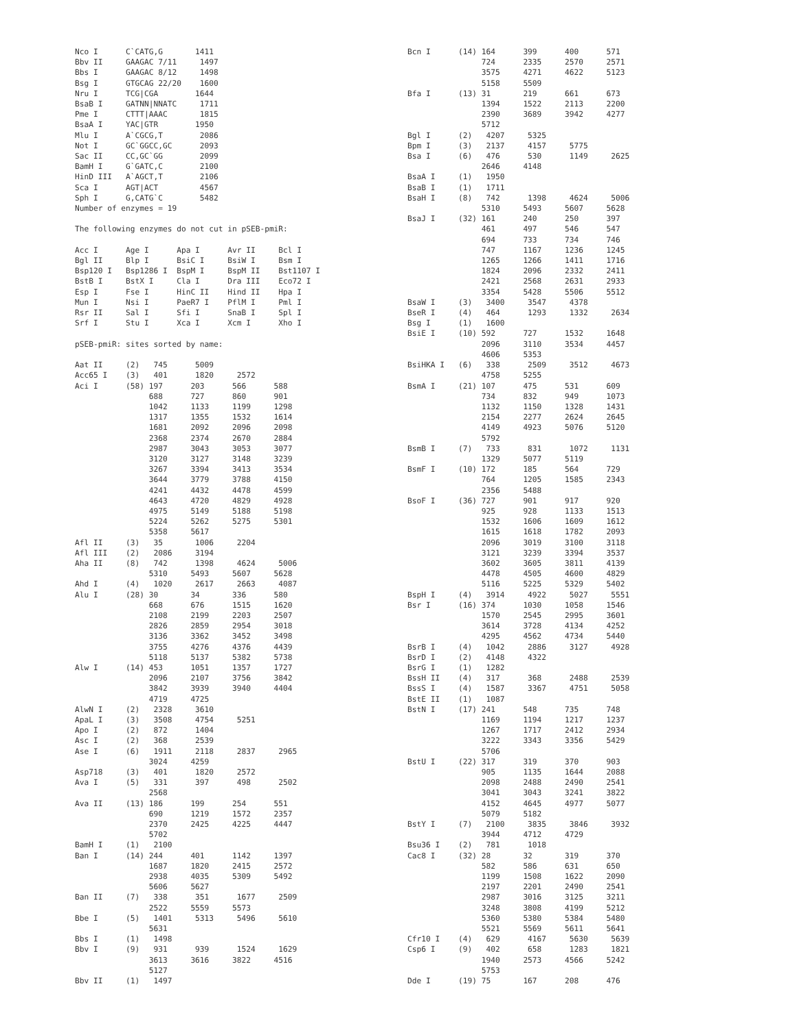Nco I      C`CATG,G       1411
Bbv II     GAAGAC 7/11     1497
Bbs I      GAAGAC 8/12     1498
Bsg I      GTGCAG 22/20    1600
Nru I      TCG|CGA        1644
BsaB I     GATNN|NNATC     1711
Pme I      CTTT|AAAC       1815
BsaA I     YAC|GTR        1950
Mlu I      A`CGCG,T        2086
Not I      GC`GGCC,GC      2093
Sac II     CC,GC`GG        2099
BamH I     G`GATC,C        2100
HinD III   A`AGCT,T        2106
Sca I      AGT|ACT         4567
Sph I      G,CATG`C        5482
Number of enzymes = 19

The following enzymes do not cut in pSEB-pmiR:

Acc I      Age I      Apa I      Avr II     Bcl I
Bgl II     Blp I      BsiC I     BsiW I     Bsm I
Bsp120 I   Bsp1286 I  BspM I     BspM II    Bst1107 I
BstB I     BstX I     Cla I      Dra III    Eco72 I
Esp I      Fse I      HinC II    Hind II    Hpa I
Mun I      Nsi I      PaeR7 I    PflM I     Pml I
Rsr II     Sal I      Sfi I      SnaB I     Spl I
Srf I      Stu I      Xca I      Xcm I      Xho I

pSEB-pmiR: sites sorted by name:

Aat II     (2)   745      5009
Acc65 I    (3)   401      1820     2572
Aci I      (58) 197      203      566      588
                688      727      860      901
                1042     1133     1199     1298
                1317     1355     1532     1614
                1681     2092     2096     2098
                2368     2374     2670     2884
                2987     3043     3053     3077
                3120     3127     3148     3239
                3267     3394     3413     3534
                3644     3779     3788     4150
                4241     4432     4478     4599
                4643     4720     4829     4928
                4975     5149     5188     5198
                5224     5262     5275     5301
                5358     5617
Afl II     (3)   35       1006     2204
Afl III    (2)   2086     3194
Aha II     (8)   742      1398     4624     5006
                5310     5493     5607     5628
Ahd I      (4)   1020     2617     2663     4087
Alu I      (28) 30       34       336      580
                668      676      1515     1620
                2108     2199     2203     2507
                2826     2859     2954     3018
                3136     3362     3452     3498
                3755     4276     4376     4439
                5118     5137     5382     5738
Alw I      (14) 453      1051     1357     1727
                2096     2107     3756     3842
                3842     3939     3940     4404
                4719     4725
AlwN I     (2)   2328     3610
ApaL I     (3)   3508     4754     5251
Apo I      (2)   872      1404
Asc I      (2)   368      2539
Ase I      (6)   1911     2118     2837     2965
                3024     4259
Asp718     (3)   401      1820     2572
Ava I      (5)   331      397      498      2502
                2568
Ava II     (13) 186      199      254      551
                690      1219     1572     2357
                2370     2425     4225     4447
                5702
BamH I     (1)   2100
Ban I      (14) 244      401      1142     1397
                1687     1820     2415     2572
                2938     4035     5309     5492
                5606     5627
Ban II     (7)   338      351      1677     2509
                2522     5559     5573
Bbe I      (5)   1401     5313     5496     5610
                5631
Bbs I      (1)   1498
Bbv I      (9)   931      939      1524     1629
                3613     3616     3822     4516
                5127
Bbv II     (1)   1497
Bcn I      (14) 164      399      400      571
                724      2335     2570     2571
                3575     4271     4622     5123
                5158     5509
Bfa I      (13) 31       219      661      673
                1394     1522     2113     2200
                2390     3689     3942     4277
                5712
Bgl I      (2)   4207     5325
Bpm I      (3)   2137     4157     5775
Bsa I      (6)   476      530      1149     2625
                2646     4148
BsaA I     (1)   1950
BsaB I     (1)   1711
BsaH I     (8)   742      1398     4624     5006
                5310     5493     5607     5628
BsaJ I     (32) 161      240      250      397
                461      497      546      547
                694      733      734      746
                747      1167     1236     1245
                1265     1266     1411     1716
                1824     2096     2332     2411
                2421     2568     2631     2933
                3354     5428     5506     5512
BsaW I     (3)   3400     3547     4378
BseR I     (4)   464      1293     1332     2634
Bsg I      (1)   1600
BsiE I     (10) 592      727      1532     1648
                2096     3110     3534     4457
                4606     5353
BsiHKA I   (6)   338      2509     3512     4673
                4758     5255
BsmA I     (21) 107      475      531      609
                734      832      949      1073
                1132     1150     1328     1431
                2154     2277     2624     2645
                4149     4923     5076     5120
                5792
BsmB I     (7)   733      831      1072     1131
                1329     5077     5119
BsmF I     (10) 172      185      564      729
                764      1205     1585     2343
                2356     5488
BsoF I     (36) 727      901      917      920
                925      928      1133     1513
                1532     1606     1609     1612
                1615     1618     1782     2093
                2096     3019     3100     3118
                3121     3239     3394     3537
                3602     3605     3811     4139
                4478     4505     4600     4829
                5116     5225     5329     5402
BspH I     (4)   3914     4922     5027     5551
Bsr I      (16) 374      1030     1058     1546
                1570     2545     2995     3601
                3614     3728     4134     4252
                4295     4562     4734     5440
BsrB I     (4)   1042     2886     3127     4928
BsrD I     (2)   4148     4322
BsrG I     (1)   1282
BssH II    (4)   317      368      2488     2539
BssS I     (4)   1587     3367     4751     5058
BstE II    (1)   1087
BstN I     (17) 241      548      735      748
                1169     1194     1217     1237
                1267     1717     2412     2934
                3222     3343     3356     5429
                5706
BstU I     (22) 317      319      370      903
                905      1135     1644     2088
                2098     2488     2490     2541
                3041     3043     3241     3822
                4152     4645     4977     5077
                5079     5182
BstY I     (7)   2100     3835     3846     3932
                3944     4712     4729
Bsu36 I    (2)   781      1018
Cac8 I     (32) 28       32       319      370
                582      586      631      650
                1199     1508     1622     2090
                2197     2201     2490     2541
                2987     3016     3125     3211
                3248     3808     4199     5212
                5360     5380     5384     5480
                5521     5569     5611     5641
Cfr10 I    (4)   629      4167     5630     5639
Csp6 I     (9)   402      658      1283     1821
                1940     2573     4566     5242
                5753
Dde I      (19) 75       167      208      476